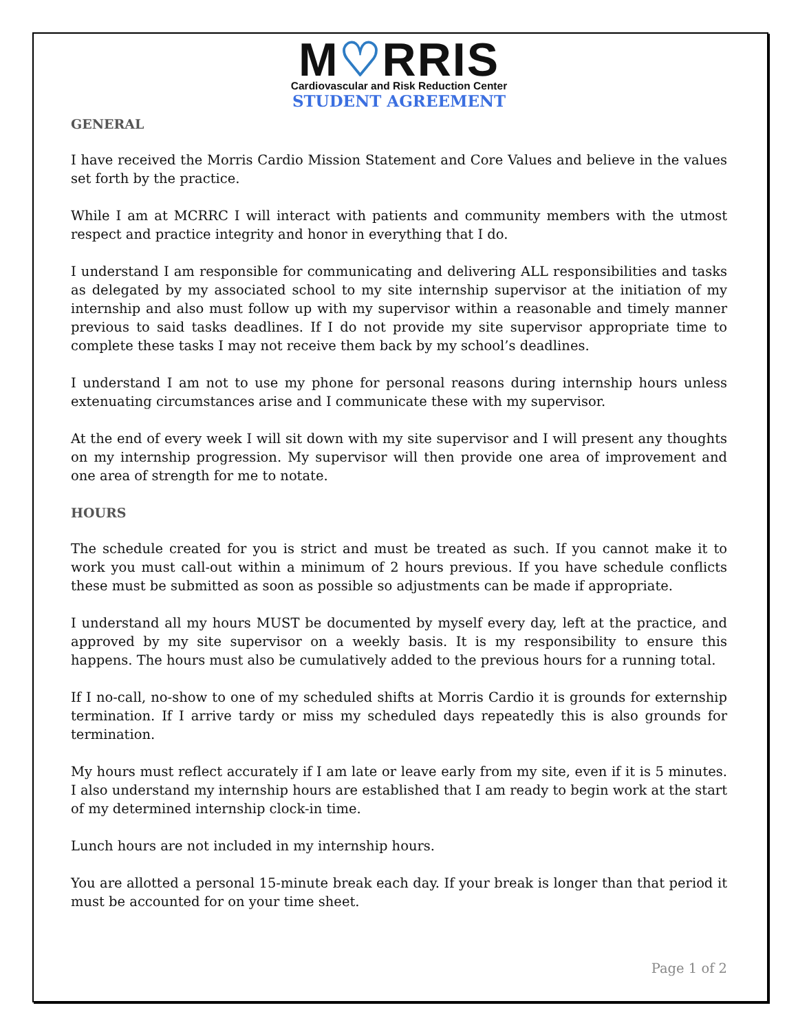M♡RRIS
Cardiovascular and Risk Reduction Center
STUDENT AGREEMENT
GENERAL
I have received the Morris Cardio Mission Statement and Core Values and believe in the values set forth by the practice.
While I am at MCRRC I will interact with patients and community members with the utmost respect and practice integrity and honor in everything that I do.
I understand I am responsible for communicating and delivering ALL responsibilities and tasks as delegated by my associated school to my site internship supervisor at the initiation of my internship and also must follow up with my supervisor within a reasonable and timely manner previous to said tasks deadlines. If I do not provide my site supervisor appropriate time to complete these tasks I may not receive them back by my school’s deadlines.
I understand I am not to use my phone for personal reasons during internship hours unless extenuating circumstances arise and I communicate these with my supervisor.
At the end of every week I will sit down with my site supervisor and I will present any thoughts on my internship progression. My supervisor will then provide one area of improvement and one area of strength for me to notate.
HOURS
The schedule created for you is strict and must be treated as such. If you cannot make it to work you must call-out within a minimum of 2 hours previous. If you have schedule conflicts these must be submitted as soon as possible so adjustments can be made if appropriate.
I understand all my hours MUST be documented by myself every day, left at the practice, and approved by my site supervisor on a weekly basis. It is my responsibility to ensure this happens. The hours must also be cumulatively added to the previous hours for a running total.
If I no-call, no-show to one of my scheduled shifts at Morris Cardio it is grounds for externship termination. If I arrive tardy or miss my scheduled days repeatedly this is also grounds for termination.
My hours must reflect accurately if I am late or leave early from my site, even if it is 5 minutes. I also understand my internship hours are established that I am ready to begin work at the start of my determined internship clock-in time.
Lunch hours are not included in my internship hours.
You are allotted a personal 15-minute break each day. If your break is longer than that period it must be accounted for on your time sheet.
Page 1 of 2